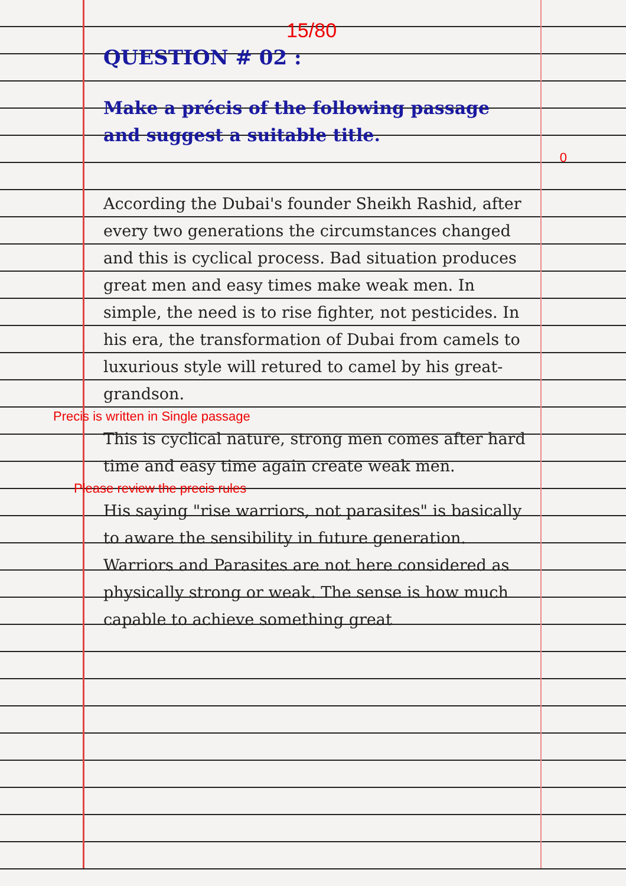15/80
QUESTION # 02 :
Make a précis of the following passage and suggest a suitable title.
0
According the Dubai's founder Sheikh Rashid, after every two generations the circumstances changed and this is cyclical process. Bad situation produces great men and easy times make weak men. In simple, the need is to rise fighter, not pesticides. In his era, the transformation of Dubai from camels to luxurious style will retured to camel by his great-grandson.
Precis is written in Single passage
This is cyclical nature, strong men comes after hard time and easy time again create weak men.
Please review the precis rules
His saying "rise warriors, not parasites" is basically to aware the sensibility in future generation. Warriors and Parasites are not here considered as physically strong or weak. The sense is how much capable to achieve something great